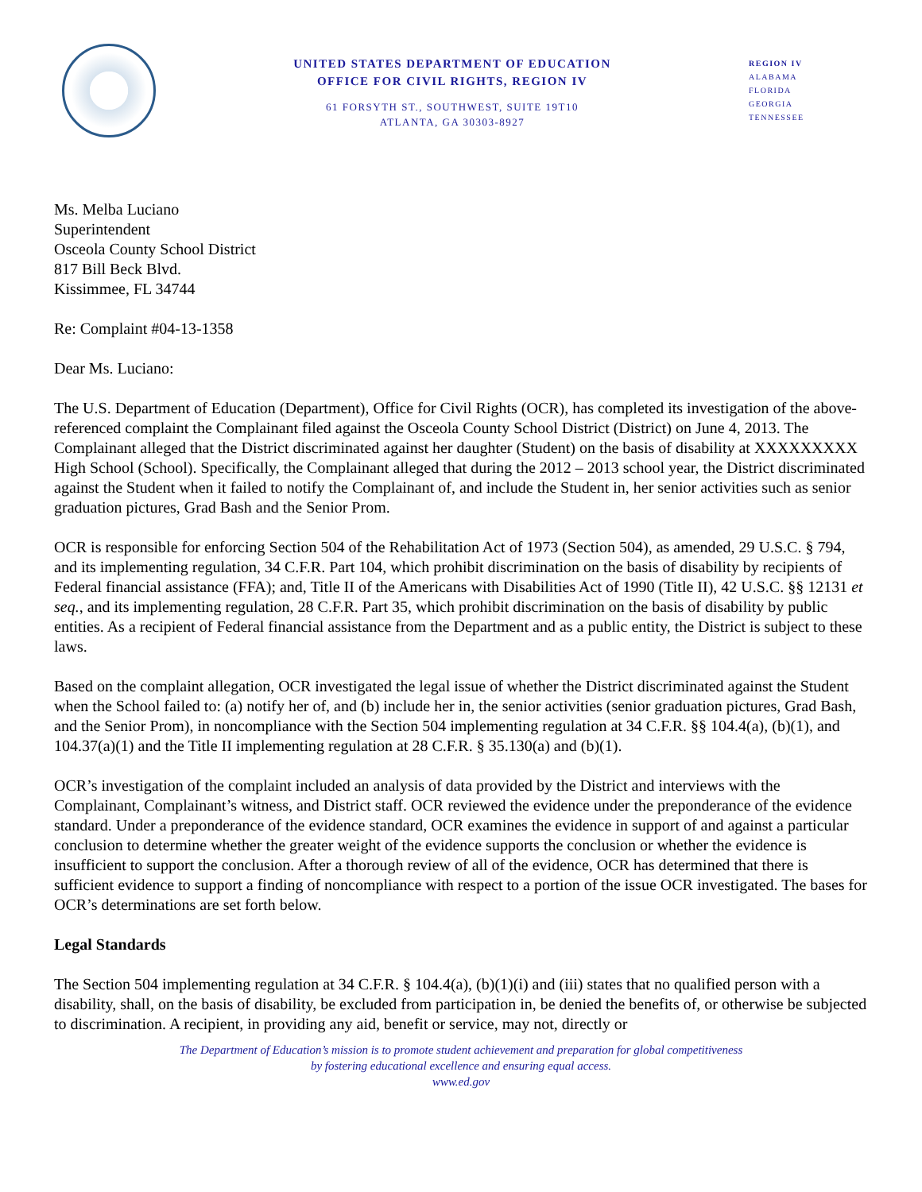UNITED STATES DEPARTMENT OF EDUCATION
OFFICE FOR CIVIL RIGHTS, REGION IV
61 FORSYTH ST., SOUTHWEST, SUITE 19T10
ATLANTA, GA 30303-8927
REGION IV
ALABAMA
FLORIDA
GEORGIA
TENNESSEE
Ms. Melba Luciano
Superintendent
Osceola County School District
817 Bill Beck Blvd.
Kissimmee, FL 34744
Re: Complaint #04-13-1358
Dear Ms. Luciano:
The U.S. Department of Education (Department), Office for Civil Rights (OCR), has completed its investigation of the above-referenced complaint the Complainant filed against the Osceola County School District (District) on June 4, 2013. The Complainant alleged that the District discriminated against her daughter (Student) on the basis of disability at XXXXXXXXX High School (School). Specifically, the Complainant alleged that during the 2012 – 2013 school year, the District discriminated against the Student when it failed to notify the Complainant of, and include the Student in, her senior activities such as senior graduation pictures, Grad Bash and the Senior Prom.
OCR is responsible for enforcing Section 504 of the Rehabilitation Act of 1973 (Section 504), as amended, 29 U.S.C. § 794, and its implementing regulation, 34 C.F.R. Part 104, which prohibit discrimination on the basis of disability by recipients of Federal financial assistance (FFA); and, Title II of the Americans with Disabilities Act of 1990 (Title II), 42 U.S.C. §§ 12131 et seq., and its implementing regulation, 28 C.F.R. Part 35, which prohibit discrimination on the basis of disability by public entities. As a recipient of Federal financial assistance from the Department and as a public entity, the District is subject to these laws.
Based on the complaint allegation, OCR investigated the legal issue of whether the District discriminated against the Student when the School failed to: (a) notify her of, and (b) include her in, the senior activities (senior graduation pictures, Grad Bash, and the Senior Prom), in noncompliance with the Section 504 implementing regulation at 34 C.F.R. §§ 104.4(a), (b)(1), and 104.37(a)(1) and the Title II implementing regulation at 28 C.F.R. § 35.130(a) and (b)(1).
OCR’s investigation of the complaint included an analysis of data provided by the District and interviews with the Complainant, Complainant’s witness, and District staff. OCR reviewed the evidence under the preponderance of the evidence standard. Under a preponderance of the evidence standard, OCR examines the evidence in support of and against a particular conclusion to determine whether the greater weight of the evidence supports the conclusion or whether the evidence is insufficient to support the conclusion. After a thorough review of all of the evidence, OCR has determined that there is sufficient evidence to support a finding of noncompliance with respect to a portion of the issue OCR investigated. The bases for OCR’s determinations are set forth below.
Legal Standards
The Section 504 implementing regulation at 34 C.F.R. § 104.4(a), (b)(1)(i) and (iii) states that no qualified person with a disability, shall, on the basis of disability, be excluded from participation in, be denied the benefits of, or otherwise be subjected to discrimination. A recipient, in providing any aid, benefit or service, may not, directly or
The Department of Education’s mission is to promote student achievement and preparation for global competitiveness
by fostering educational excellence and ensuring equal access.
www.ed.gov